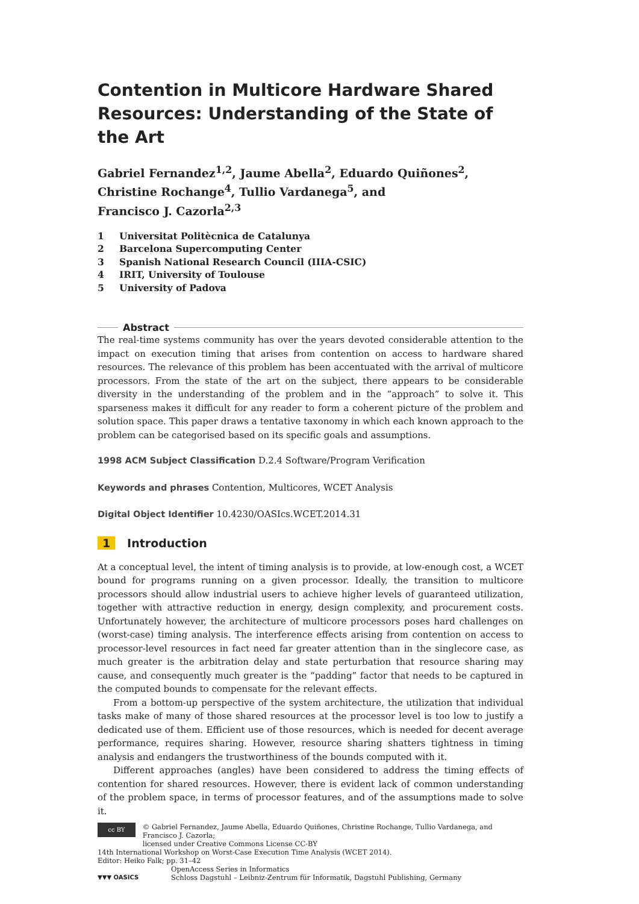Contention in Multicore Hardware Shared Resources: Understanding of the State of the Art
Gabriel Fernandez<sup>1,2</sup>, Jaume Abella<sup>2</sup>, Eduardo Quiñones<sup>2</sup>,
Christine Rochange<sup>4</sup>, Tullio Vardanega<sup>5</sup>, and
Francisco J. Cazorla<sup>2,3</sup>
1 Universitat Politècnica de Catalunya
2 Barcelona Supercomputing Center
3 Spanish National Research Council (IIIA-CSIC)
4 IRIT, University of Toulouse
5 University of Padova
Abstract
The real-time systems community has over the years devoted considerable attention to the impact on execution timing that arises from contention on access to hardware shared resources. The relevance of this problem has been accentuated with the arrival of multicore processors. From the state of the art on the subject, there appears to be considerable diversity in the understanding of the problem and in the “approach” to solve it. This sparseness makes it difficult for any reader to form a coherent picture of the problem and solution space. This paper draws a tentative taxonomy in which each known approach to the problem can be categorised based on its specific goals and assumptions.
1998 ACM Subject Classification D.2.4 Software/Program Verification
Keywords and phrases Contention, Multicores, WCET Analysis
Digital Object Identifier 10.4230/OASIcs.WCET.2014.31
1 Introduction
At a conceptual level, the intent of timing analysis is to provide, at low-enough cost, a WCET bound for programs running on a given processor. Ideally, the transition to multicore processors should allow industrial users to achieve higher levels of guaranteed utilization, together with attractive reduction in energy, design complexity, and procurement costs. Unfortunately however, the architecture of multicore processors poses hard challenges on (worst-case) timing analysis. The interference effects arising from contention on access to processor-level resources in fact need far greater attention than in the singlecore case, as much greater is the arbitration delay and state perturbation that resource sharing may cause, and consequently much greater is the “padding” factor that needs to be captured in the computed bounds to compensate for the relevant effects.
From a bottom-up perspective of the system architecture, the utilization that individual tasks make of many of those shared resources at the processor level is too low to justify a dedicated use of them. Efficient use of those resources, which is needed for decent average performance, requires sharing. However, resource sharing shatters tightness in timing analysis and endangers the trustworthiness of the bounds computed with it.
Different approaches (angles) have been considered to address the timing effects of contention for shared resources. However, there is evident lack of common understanding of the problem space, in terms of processor features, and of the assumptions made to solve it.
cc BY
© Gabriel Fernandez, Jaume Abella, Eduardo Quiñones, Christine Rochange, Tullio Vardanega, and Francisco J. Cazorla;
licensed under Creative Commons License CC-BY
14th International Workshop on Worst-Case Execution Time Analysis (WCET 2014).
Editor: Heiko Falk; pp. 31–42
▼▼▼ OASICS
OpenAccess Series in Informatics
Schloss Dagstuhl – Leibniz-Zentrum für Informatik, Dagstuhl Publishing, Germany